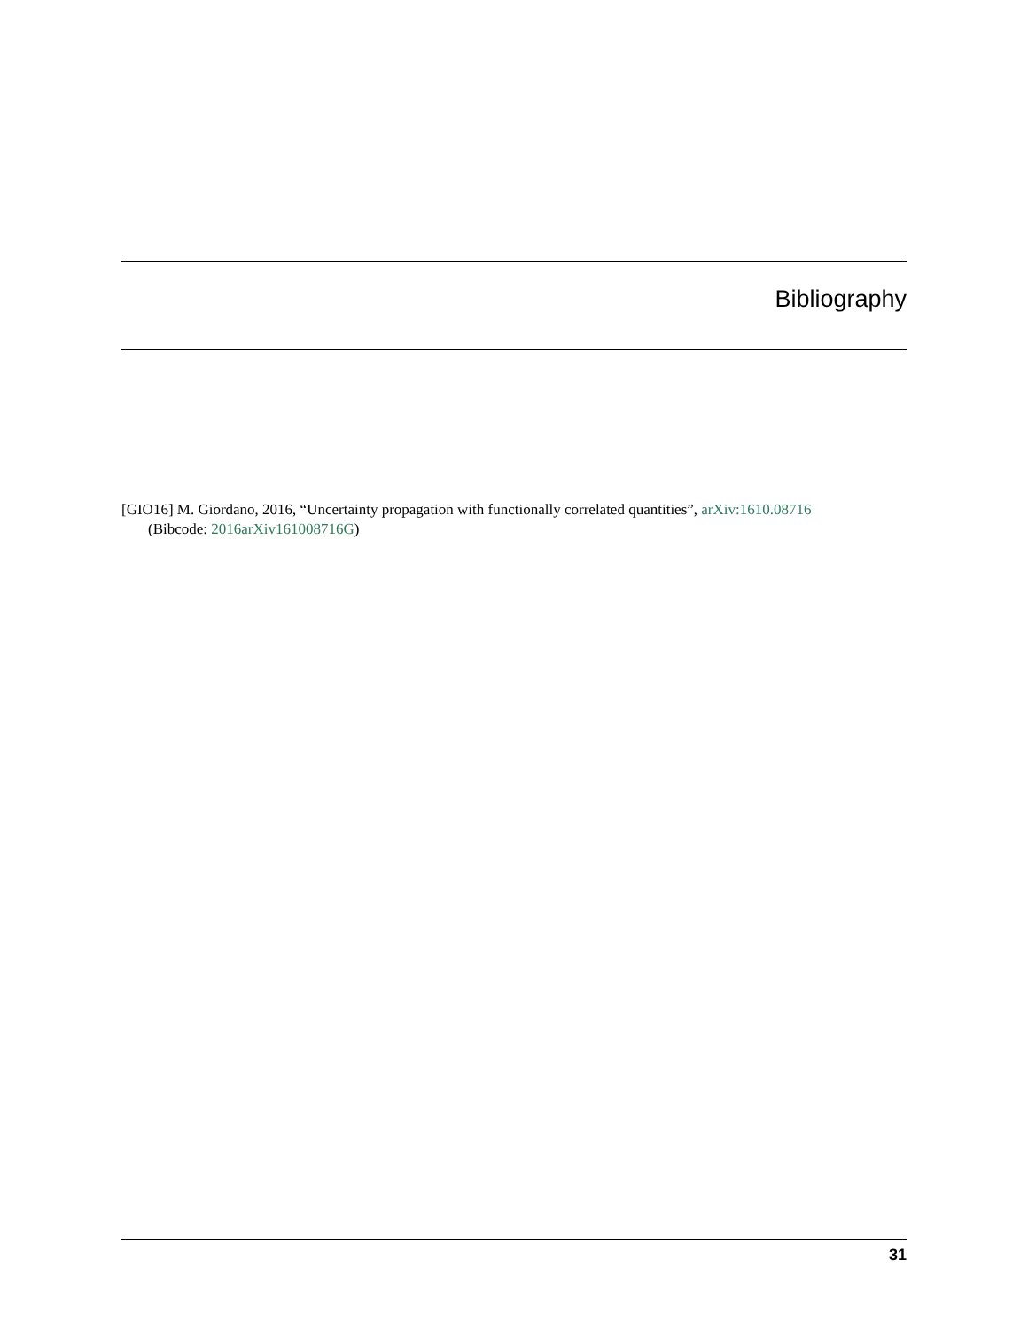Bibliography
[GIO16] M. Giordano, 2016, “Uncertainty propagation with functionally correlated quantities”, arXiv:1610.08716
(Bibcode: 2016arXiv161008716G)
31